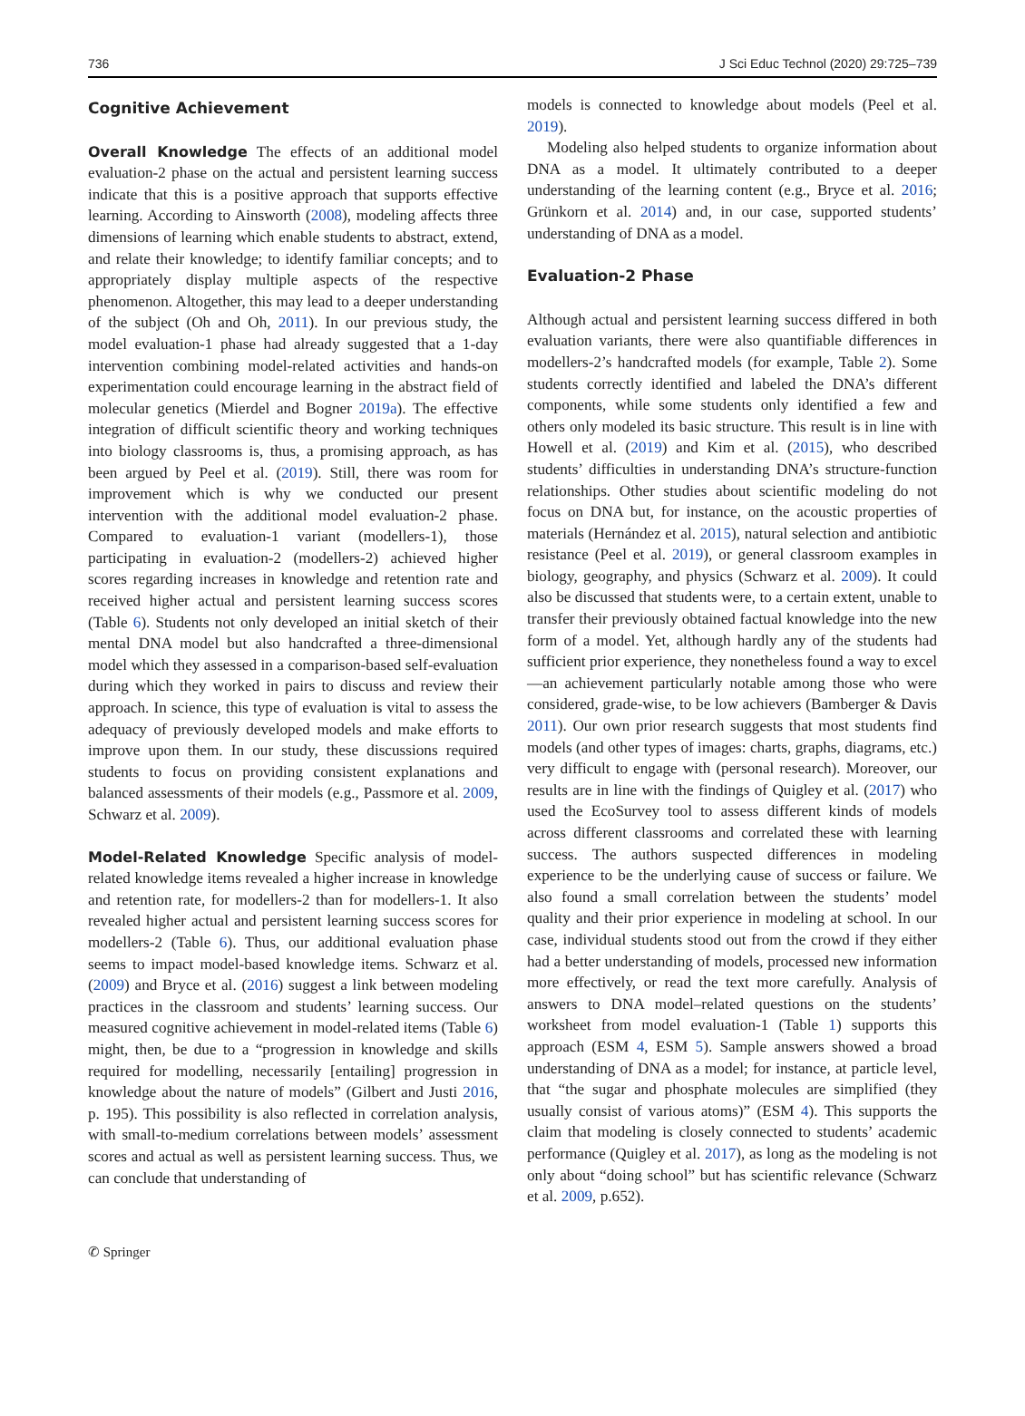736 J Sci Educ Technol (2020) 29:725–739
Cognitive Achievement
Overall Knowledge The effects of an additional model evaluation-2 phase on the actual and persistent learning success indicate that this is a positive approach that supports effective learning. According to Ainsworth (2008), modeling affects three dimensions of learning which enable students to abstract, extend, and relate their knowledge; to identify familiar concepts; and to appropriately display multiple aspects of the respective phenomenon. Altogether, this may lead to a deeper understanding of the subject (Oh and Oh, 2011). In our previous study, the model evaluation-1 phase had already suggested that a 1-day intervention combining model-related activities and hands-on experimentation could encourage learning in the abstract field of molecular genetics (Mierdel and Bogner 2019a). The effective integration of difficult scientific theory and working techniques into biology classrooms is, thus, a promising approach, as has been argued by Peel et al. (2019). Still, there was room for improvement which is why we conducted our present intervention with the additional model evaluation-2 phase. Compared to evaluation-1 variant (modellers-1), those participating in evaluation-2 (modellers-2) achieved higher scores regarding increases in knowledge and retention rate and received higher actual and persistent learning success scores (Table 6). Students not only developed an initial sketch of their mental DNA model but also handcrafted a three-dimensional model which they assessed in a comparison-based self-evaluation during which they worked in pairs to discuss and review their approach. In science, this type of evaluation is vital to assess the adequacy of previously developed models and make efforts to improve upon them. In our study, these discussions required students to focus on providing consistent explanations and balanced assessments of their models (e.g., Passmore et al. 2009, Schwarz et al. 2009).
Model-Related Knowledge Specific analysis of model-related knowledge items revealed a higher increase in knowledge and retention rate, for modellers-2 than for modellers-1. It also revealed higher actual and persistent learning success scores for modellers-2 (Table 6). Thus, our additional evaluation phase seems to impact model-based knowledge items. Schwarz et al. (2009) and Bryce et al. (2016) suggest a link between modeling practices in the classroom and students’ learning success. Our measured cognitive achievement in model-related items (Table 6) might, then, be due to a “progression in knowledge and skills required for modelling, necessarily [entailing] progression in knowledge about the nature of models” (Gilbert and Justi 2016, p. 195). This possibility is also reflected in correlation analysis, with small-to-medium correlations between models’ assessment scores and actual as well as persistent learning success. Thus, we can conclude that understanding of
models is connected to knowledge about models (Peel et al. 2019).
Modeling also helped students to organize information about DNA as a model. It ultimately contributed to a deeper understanding of the learning content (e.g., Bryce et al. 2016; Grünkorn et al. 2014) and, in our case, supported students’ understanding of DNA as a model.
Evaluation-2 Phase
Although actual and persistent learning success differed in both evaluation variants, there were also quantifiable differences in modellers-2’s handcrafted models (for example, Table 2). Some students correctly identified and labeled the DNA’s different components, while some students only identified a few and others only modeled its basic structure. This result is in line with Howell et al. (2019) and Kim et al. (2015), who described students’ difficulties in understanding DNA’s structure-function relationships. Other studies about scientific modeling do not focus on DNA but, for instance, on the acoustic properties of materials (Hernández et al. 2015), natural selection and antibiotic resistance (Peel et al. 2019), or general classroom examples in biology, geography, and physics (Schwarz et al. 2009). It could also be discussed that students were, to a certain extent, unable to transfer their previously obtained factual knowledge into the new form of a model. Yet, although hardly any of the students had sufficient prior experience, they nonetheless found a way to excel—an achievement particularly notable among those who were considered, grade-wise, to be low achievers (Bamberger & Davis 2011). Our own prior research suggests that most students find models (and other types of images: charts, graphs, diagrams, etc.) very difficult to engage with (personal research). Moreover, our results are in line with the findings of Quigley et al. (2017) who used the EcoSurvey tool to assess different kinds of models across different classrooms and correlated these with learning success. The authors suspected differences in modeling experience to be the underlying cause of success or failure. We also found a small correlation between the students’ model quality and their prior experience in modeling at school. In our case, individual students stood out from the crowd if they either had a better understanding of models, processed new information more effectively, or read the text more carefully. Analysis of answers to DNA model–related questions on the students’ worksheet from model evaluation-1 (Table 1) supports this approach (ESM 4, ESM 5). Sample answers showed a broad understanding of DNA as a model; for instance, at particle level, that “the sugar and phosphate molecules are simplified (they usually consist of various atoms)” (ESM 4). This supports the claim that modeling is closely connected to students’ academic performance (Quigley et al. 2017), as long as the modeling is not only about “doing school” but has scientific relevance (Schwarz et al. 2009, p.652).
✆ Springer